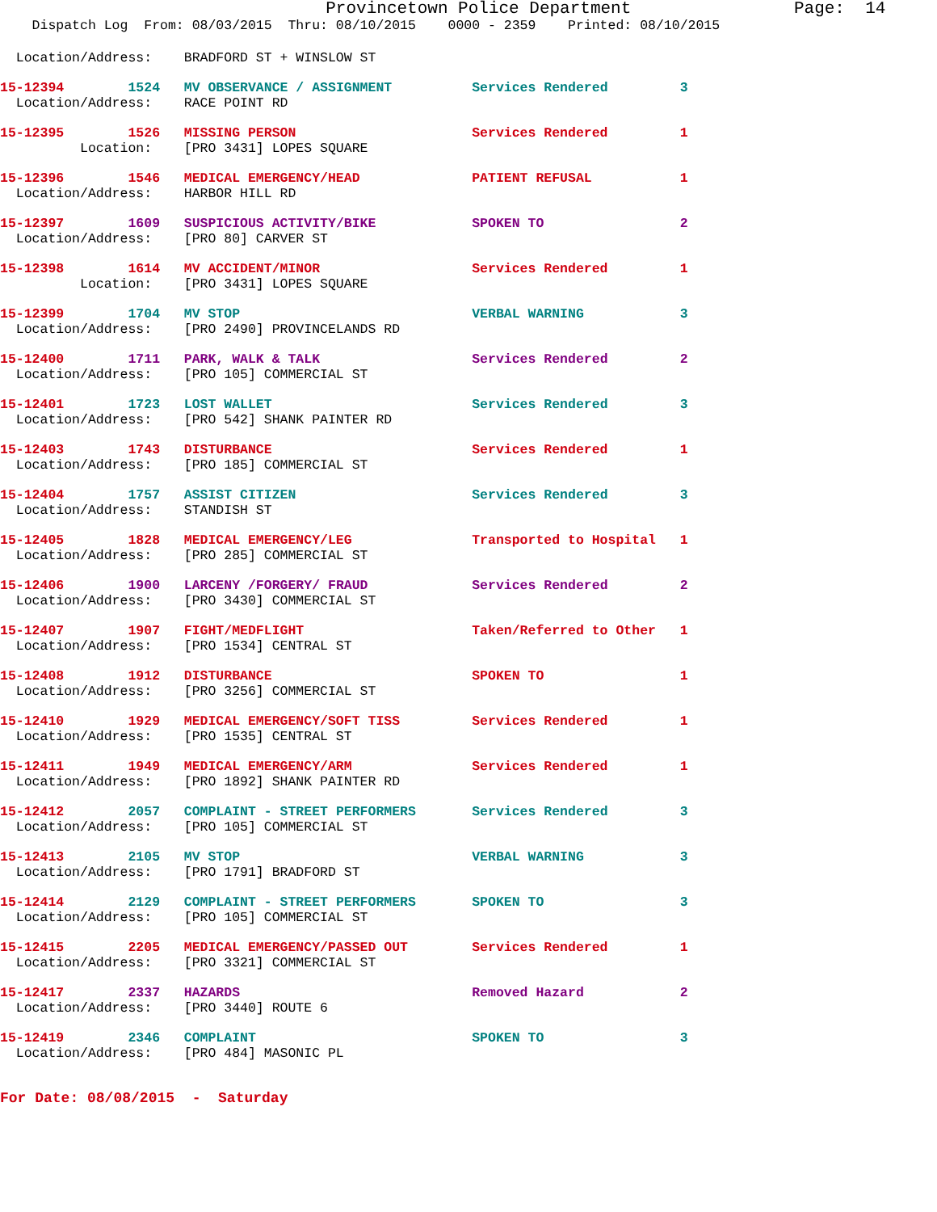Provincetown Police Department                Page:  14
    Dispatch Log  From: 08/03/2015  Thru: 08/10/2015    0000 - 2359    Printed: 08/10/2015
  Location/Address:    BRADFORD ST + WINSLOW ST
15-12394        1524   MV OBSERVANCE / ASSIGNMENT          Services Rendered         3
  Location/Address:    RACE POINT RD
15-12395        1526   MISSING PERSON                      Services Rendered         1
          Location:    [PRO 3431] LOPES SQUARE
15-12396        1546   MEDICAL EMERGENCY/HEAD              PATIENT REFUSAL           1
  Location/Address:    HARBOR HILL RD
15-12397        1609   SUSPICIOUS ACTIVITY/BIKE            SPOKEN TO                 2
  Location/Address:    [PRO 80] CARVER ST
15-12398        1614   MV ACCIDENT/MINOR                   Services Rendered         1
          Location:    [PRO 3431] LOPES SQUARE
15-12399        1704   MV STOP                             VERBAL WARNING            3
  Location/Address:    [PRO 2490] PROVINCELANDS RD
15-12400        1711   PARK, WALK & TALK                   Services Rendered         2
  Location/Address:    [PRO 105] COMMERCIAL ST
15-12401        1723   LOST WALLET                         Services Rendered         3
  Location/Address:    [PRO 542] SHANK PAINTER RD
15-12403        1743   DISTURBANCE                         Services Rendered         1
  Location/Address:    [PRO 185] COMMERCIAL ST
15-12404        1757   ASSIST CITIZEN                      Services Rendered         3
  Location/Address:    STANDISH ST
15-12405        1828   MEDICAL EMERGENCY/LEG               Transported to Hospital   1
  Location/Address:    [PRO 285] COMMERCIAL ST
15-12406        1900   LARCENY /FORGERY/ FRAUD             Services Rendered         2
  Location/Address:    [PRO 3430] COMMERCIAL ST
15-12407        1907   FIGHT/MEDFLIGHT                     Taken/Referred to Other   1
  Location/Address:    [PRO 1534] CENTRAL ST
15-12408        1912   DISTURBANCE                         SPOKEN TO                 1
  Location/Address:    [PRO 3256] COMMERCIAL ST
15-12410        1929   MEDICAL EMERGENCY/SOFT TISS         Services Rendered         1
  Location/Address:    [PRO 1535] CENTRAL ST
15-12411        1949   MEDICAL EMERGENCY/ARM               Services Rendered         1
  Location/Address:    [PRO 1892] SHANK PAINTER RD
15-12412        2057   COMPLAINT - STREET PERFORMERS       Services Rendered         3
  Location/Address:    [PRO 105] COMMERCIAL ST
15-12413        2105   MV STOP                             VERBAL WARNING            3
  Location/Address:    [PRO 1791] BRADFORD ST
15-12414        2129   COMPLAINT - STREET PERFORMERS       SPOKEN TO                 3
  Location/Address:    [PRO 105] COMMERCIAL ST
15-12415        2205   MEDICAL EMERGENCY/PASSED OUT        Services Rendered         1
  Location/Address:    [PRO 3321] COMMERCIAL ST
15-12417        2337   HAZARDS                             Removed Hazard            2
  Location/Address:    [PRO 3440] ROUTE 6
15-12419        2346   COMPLAINT                           SPOKEN TO                 3
  Location/Address:    [PRO 484] MASONIC PL
For Date: 08/08/2015  -  Saturday